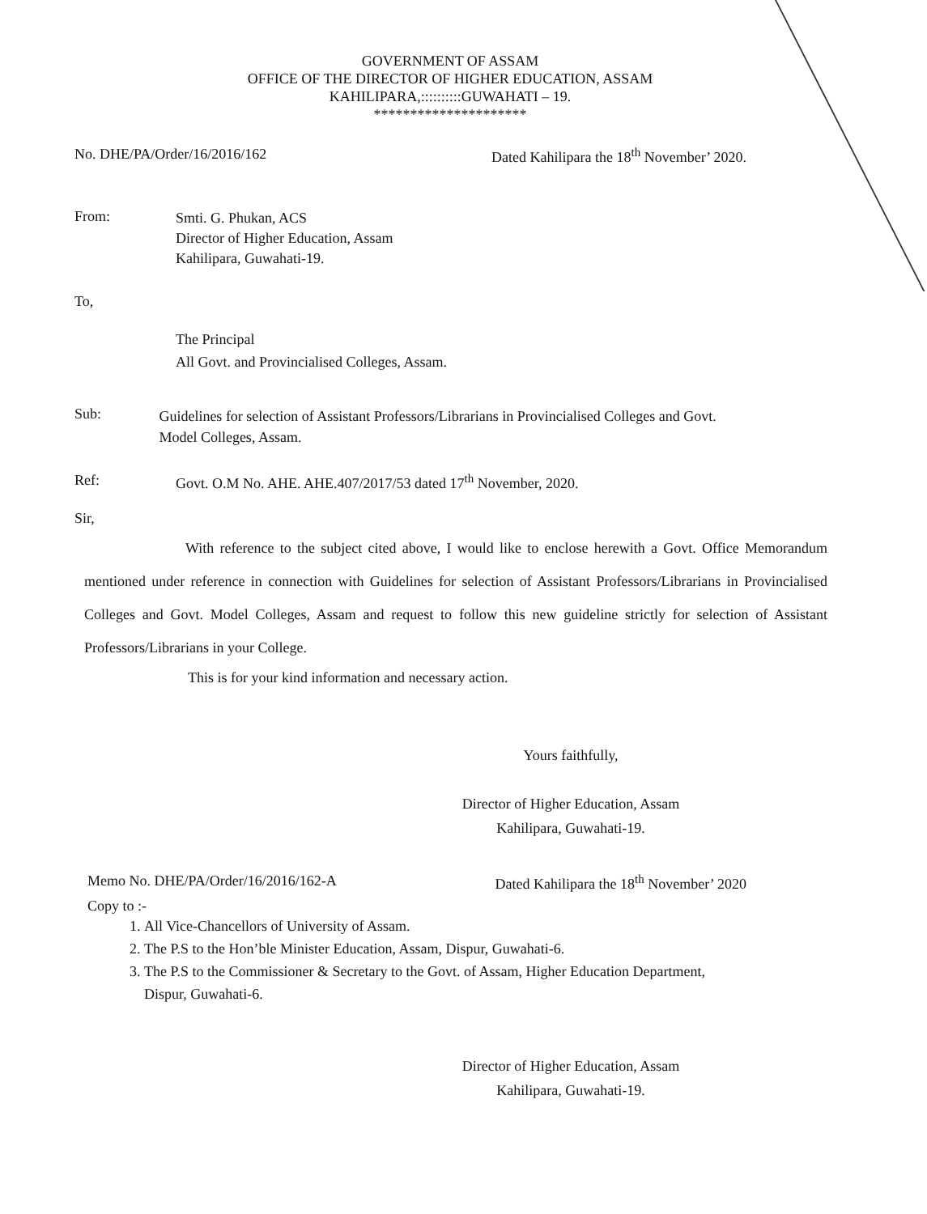GOVERNMENT OF ASSAM
OFFICE OF THE DIRECTOR OF HIGHER EDUCATION, ASSAM
KAHILIPARA,::::::::::GUWAHATI – 19.
*********************
No. DHE/PA/Order/16/2016/162 Dated Kahilipara the 18<sup>th</sup> November’ 2020.
From: Smti. G. Phukan, ACS
Director of Higher Education, Assam
Kahilipara, Guwahati-19.
To,
The Principal
All Govt. and Provincialised Colleges, Assam.
Sub: Guidelines for selection of Assistant Professors/Librarians in Provincialised Colleges and Govt. Model Colleges, Assam.
Ref: Govt. O.M No. AHE. AHE.407/2017/53 dated 17<sup>th</sup> November, 2020.
Sir,
With reference to the subject cited above, I would like to enclose herewith a Govt. Office Memorandum mentioned under reference in connection with Guidelines for selection of Assistant Professors/Librarians in Provincialised Colleges and Govt. Model Colleges, Assam and request to follow this new guideline strictly for selection of Assistant Professors/Librarians in your College.
This is for your kind information and necessary action.
Yours faithfully,
Director of Higher Education, Assam
Kahilipara, Guwahati-19.
Memo No. DHE/PA/Order/16/2016/162-A Dated Kahilipara the 18<sup>th</sup> November’ 2020
Copy to :-
1. All Vice-Chancellors of University of Assam.
2. The P.S to the Hon’ble Minister Education, Assam, Dispur, Guwahati-6.
3. The P.S to the Commissioner & Secretary to the Govt. of Assam, Higher Education Department, Dispur, Guwahati-6.
Director of Higher Education, Assam
Kahilipara, Guwahati-19.